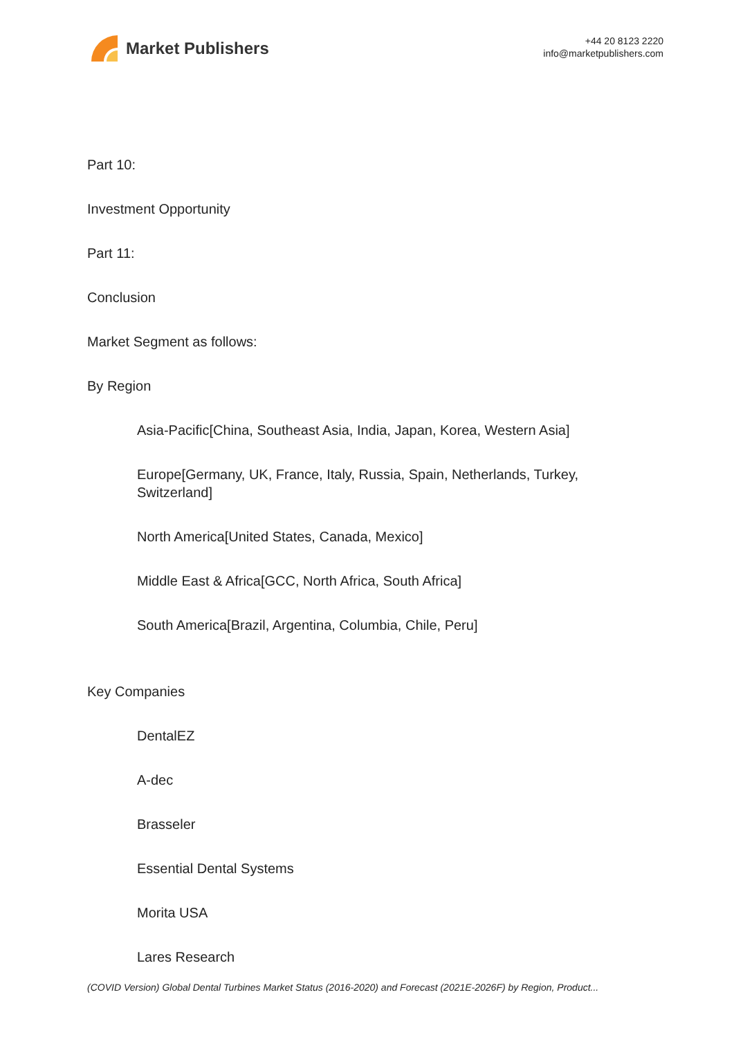Market Publishers
+44 20 8123 2220
info@marketpublishers.com
Part 10:
Investment Opportunity
Part 11:
Conclusion
Market Segment as follows:
By Region
Asia-Pacific[China, Southeast Asia, India, Japan, Korea, Western Asia]
Europe[Germany, UK, France, Italy, Russia, Spain, Netherlands, Turkey, Switzerland]
North America[United States, Canada, Mexico]
Middle East & Africa[GCC, North Africa, South Africa]
South America[Brazil, Argentina, Columbia, Chile, Peru]
Key Companies
DentalEZ
A-dec
Brasseler
Essential Dental Systems
Morita USA
Lares Research
(COVID Version) Global Dental Turbines Market Status (2016-2020) and Forecast (2021E-2026F) by Region, Product...